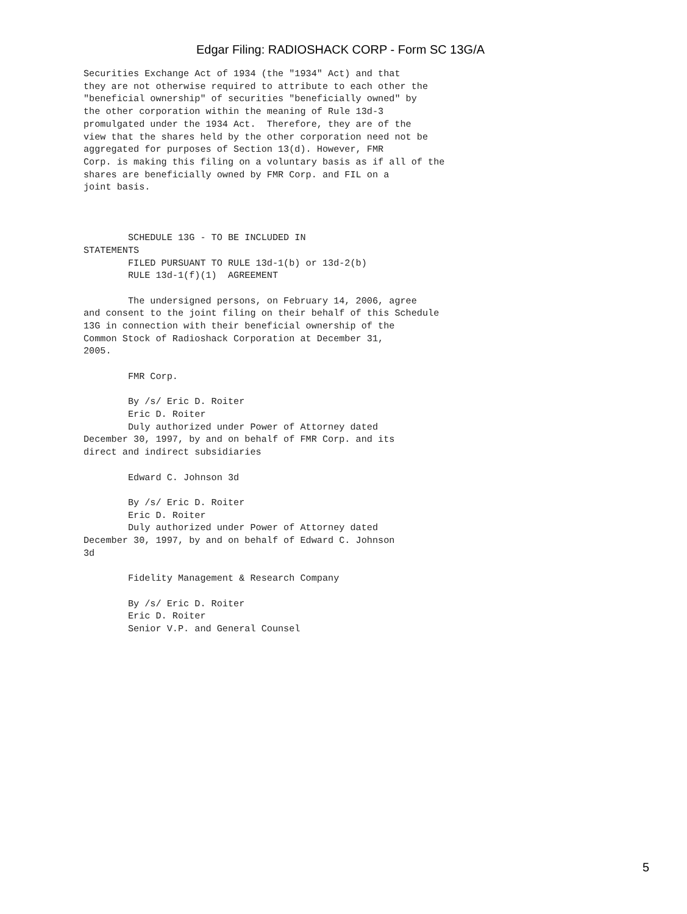Edgar Filing: RADIOSHACK CORP - Form SC 13G/A
Securities Exchange Act of 1934 (the "1934" Act) and that
they are not otherwise required to attribute to each other the
"beneficial ownership" of securities "beneficially owned" by
the other corporation within the meaning of Rule 13d-3
promulgated under the 1934 Act.  Therefore, they are of the
view that the shares held by the other corporation need not be
aggregated for purposes of Section 13(d). However, FMR
Corp. is making this filing on a voluntary basis as if all of the
shares are beneficially owned by FMR Corp. and FIL on a
joint basis.



        SCHEDULE 13G - TO BE INCLUDED IN
STATEMENTS
        FILED PURSUANT TO RULE 13d-1(b) or 13d-2(b)
        RULE 13d-1(f)(1)  AGREEMENT

        The undersigned persons, on February 14, 2006, agree
and consent to the joint filing on their behalf of this Schedule
13G in connection with their beneficial ownership of the
Common Stock of Radioshack Corporation at December 31,
2005.

        FMR Corp.

        By /s/ Eric D. Roiter
        Eric D. Roiter
        Duly authorized under Power of Attorney dated
December 30, 1997, by and on behalf of FMR Corp. and its
direct and indirect subsidiaries

        Edward C. Johnson 3d

        By /s/ Eric D. Roiter
        Eric D. Roiter
        Duly authorized under Power of Attorney dated
December 30, 1997, by and on behalf of Edward C. Johnson
3d

        Fidelity Management & Research Company

        By /s/ Eric D. Roiter
        Eric D. Roiter
        Senior V.P. and General Counsel
5